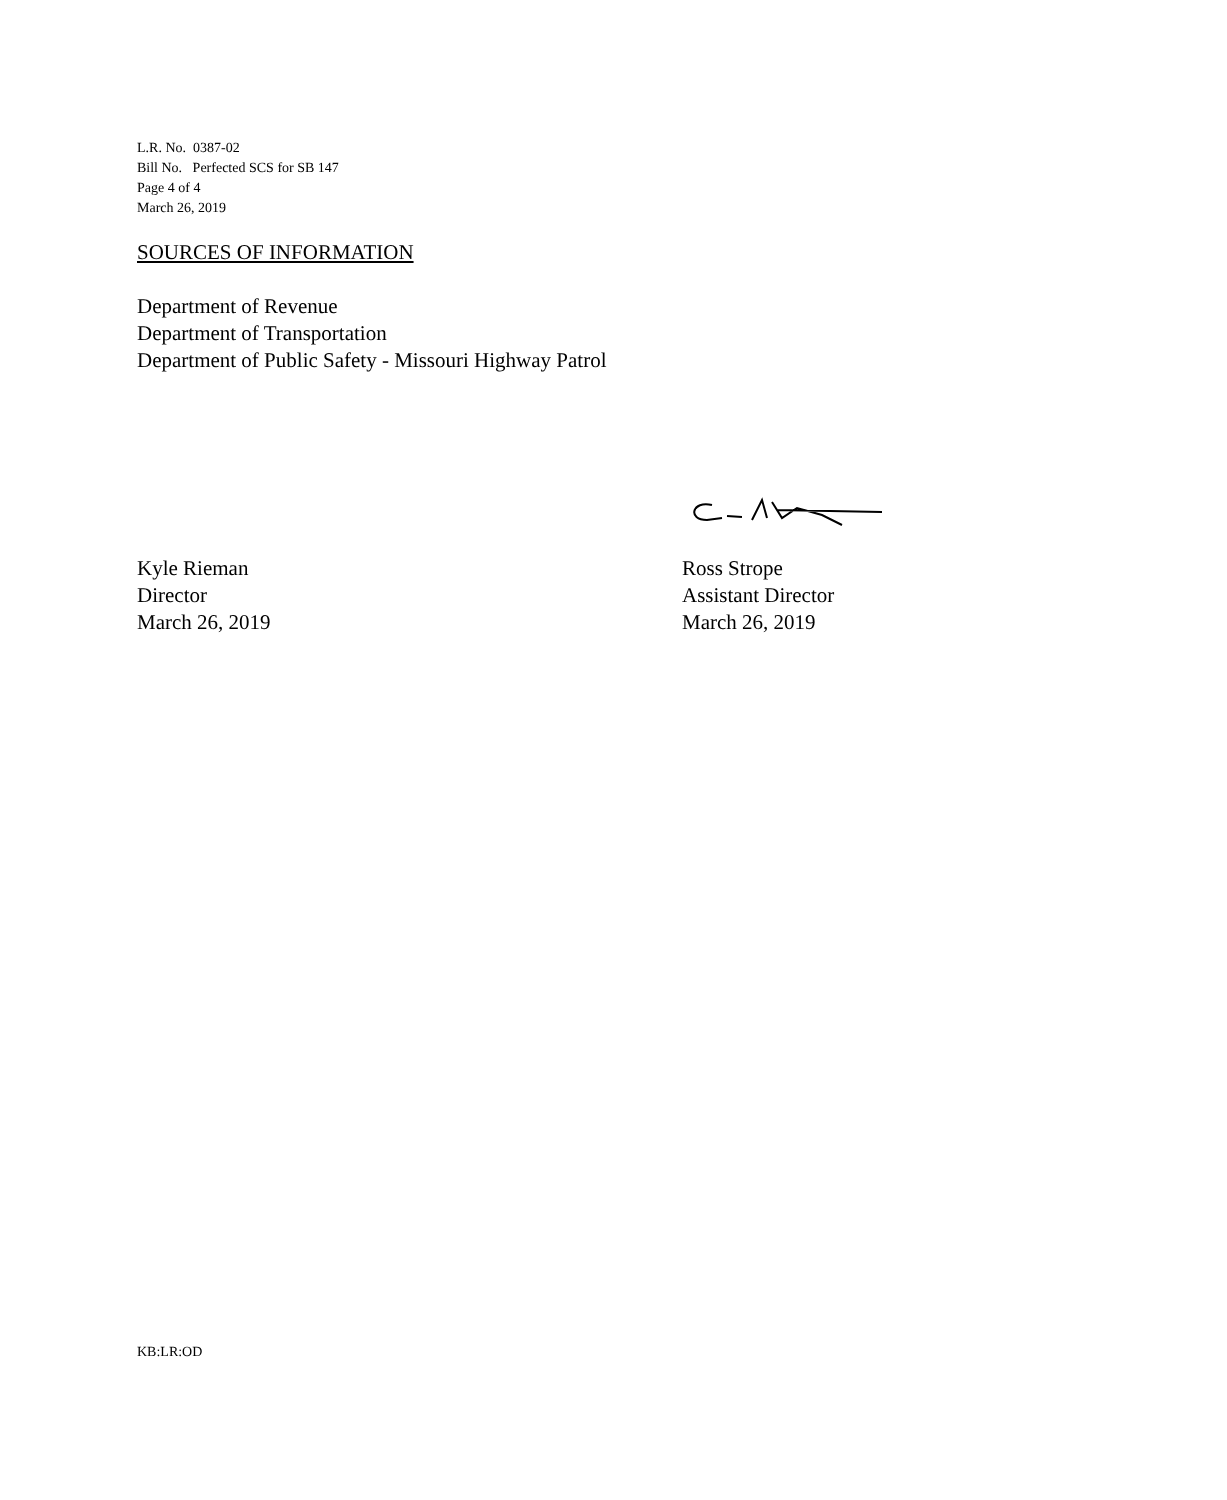L.R. No. 0387-02
Bill No. Perfected SCS for SB 147
Page 4 of 4
March 26, 2019
SOURCES OF INFORMATION
Department of Revenue
Department of Transportation
Department of Public Safety - Missouri Highway Patrol
Kyle Rieman
Director
March 26, 2019
Ross Strope
Assistant Director
March 26, 2019
KB:LR:OD